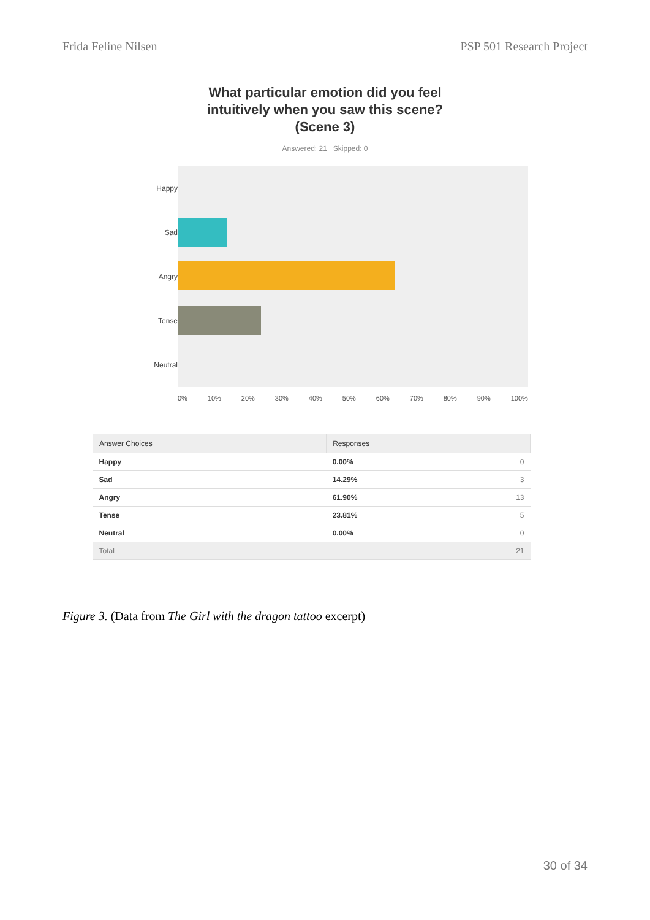Frida Feline Nilsen PSP 501 Research Project
What particular emotion did you feel
intuitively when you saw this scene?
(Scene 3)
Answered: 21 Skipped: 0
Happy
Sad
Angry
Tense
Neutral
0% 10% 20% 30% 40% 50% 60% 70% 80% 90% 100%
| Answer Choices | Responses | |
| --- | --- | --- |
| Happy | 0.00% | 0 |
| Sad | 14.29% | 3 |
| Angry | 61.90% | 13 |
| Tense | 23.81% | 5 |
| Neutral | 0.00% | 0 |
| Total | | 21 |
Figure 3. (Data from The Girl with the dragon tattoo excerpt)
30 of 34